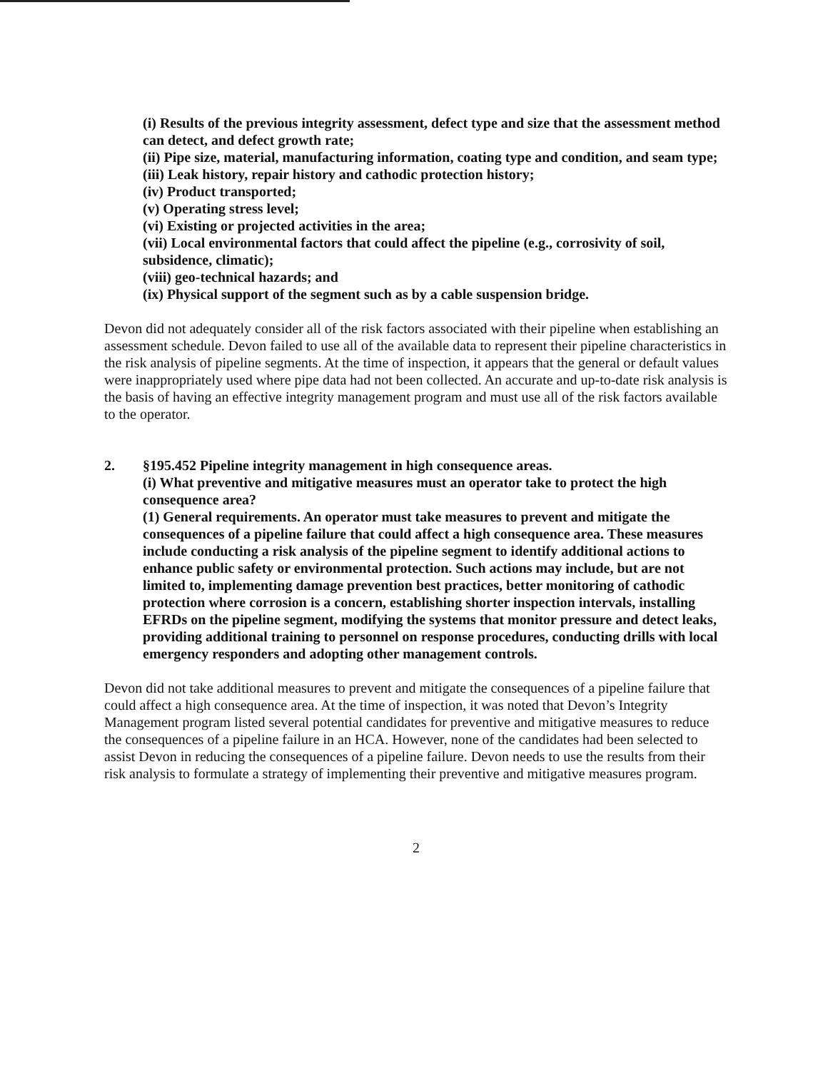(i) Results of the previous integrity assessment, defect type and size that the assessment method can detect, and defect growth rate;
(ii) Pipe size, material, manufacturing information, coating type and condition, and seam type;
(iii) Leak history, repair history and cathodic protection history;
(iv) Product transported;
(v) Operating stress level;
(vi) Existing or projected activities in the area;
(vii) Local environmental factors that could affect the pipeline (e.g., corrosivity of soil, subsidence, climatic);
(viii) geo-technical hazards; and
(ix) Physical support of the segment such as by a cable suspension bridge.
Devon did not adequately consider all of the risk factors associated with their pipeline when establishing an assessment schedule. Devon failed to use all of the available data to represent their pipeline characteristics in the risk analysis of pipeline segments. At the time of inspection, it appears that the general or default values were inappropriately used where pipe data had not been collected. An accurate and up-to-date risk analysis is the basis of having an effective integrity management program and must use all of the risk factors available to the operator.
2. §195.452 Pipeline integrity management in high consequence areas.
(i) What preventive and mitigative measures must an operator take to protect the high consequence area?
(1) General requirements. An operator must take measures to prevent and mitigate the consequences of a pipeline failure that could affect a high consequence area. These measures include conducting a risk analysis of the pipeline segment to identify additional actions to enhance public safety or environmental protection. Such actions may include, but are not limited to, implementing damage prevention best practices, better monitoring of cathodic protection where corrosion is a concern, establishing shorter inspection intervals, installing EFRDs on the pipeline segment, modifying the systems that monitor pressure and detect leaks, providing additional training to personnel on response procedures, conducting drills with local emergency responders and adopting other management controls.
Devon did not take additional measures to prevent and mitigate the consequences of a pipeline failure that could affect a high consequence area. At the time of inspection, it was noted that Devon’s Integrity Management program listed several potential candidates for preventive and mitigative measures to reduce the consequences of a pipeline failure in an HCA. However, none of the candidates had been selected to assist Devon in reducing the consequences of a pipeline failure. Devon needs to use the results from their risk analysis to formulate a strategy of implementing their preventive and mitigative measures program.
2